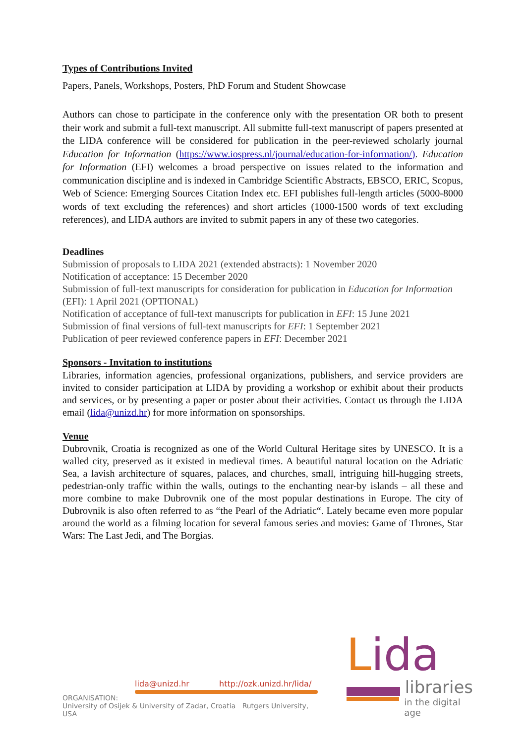Types of Contributions Invited
Papers, Panels, Workshops, Posters, PhD Forum and Student Showcase
Authors can chose to participate in the conference only with the presentation OR both to present their work and submit a full-text manuscript. All submitte full-text manuscript of papers presented at the LIDA conference will be considered for publication in the peer-reviewed scholarly journal Education for Information (https://www.iospress.nl/journal/education-for-information/). Education for Information (EFI) welcomes a broad perspective on issues related to the information and communication discipline and is indexed in Cambridge Scientific Abstracts, EBSCO, ERIC, Scopus, Web of Science: Emerging Sources Citation Index etc. EFI publishes full-length articles (5000-8000 words of text excluding the references) and short articles (1000-1500 words of text excluding references), and LIDA authors are invited to submit papers in any of these two categories.
Deadlines
Submission of proposals to LIDA 2021 (extended abstracts): 1 November 2020
Notification of acceptance: 15 December 2020
Submission of full-text manuscripts for consideration for publication in Education for Information (EFI): 1 April 2021 (OPTIONAL)
Notification of acceptance of full-text manuscripts for publication in EFI: 15 June 2021
Submission of final versions of full-text manuscripts for EFI: 1 September 2021
Publication of peer reviewed conference papers in EFI: December 2021
Sponsors - Invitation to institutions
Libraries, information agencies, professional organizations, publishers, and service providers are invited to consider participation at LIDA by providing a workshop or exhibit about their products and services, or by presenting a paper or poster about their activities. Contact us through the LIDA email (lida@unizd.hr) for more information on sponsorships.
Venue
Dubrovnik, Croatia is recognized as one of the World Cultural Heritage sites by UNESCO. It is a walled city, preserved as it existed in medieval times. A beautiful natural location on the Adriatic Sea, a lavish architecture of squares, palaces, and churches, small, intriguing hill-hugging streets, pedestrian-only traffic within the walls, outings to the enchanting near-by islands – all these and more combine to make Dubrovnik one of the most popular destinations in Europe. The city of Dubrovnik is also often referred to as “the Pearl of the Adriatic“. Lately became even more popular around the world as a filming location for several famous series and movies: Game of Thrones, Star Wars: The Last Jedi, and The Borgias.
lida@unizd.hr http://ozk.unizd.hr/lida/
ORGANISATION:
University of Osijek & University of Zadar, Croatia Rutgers University, USA
Lida
libraries
in the digital age